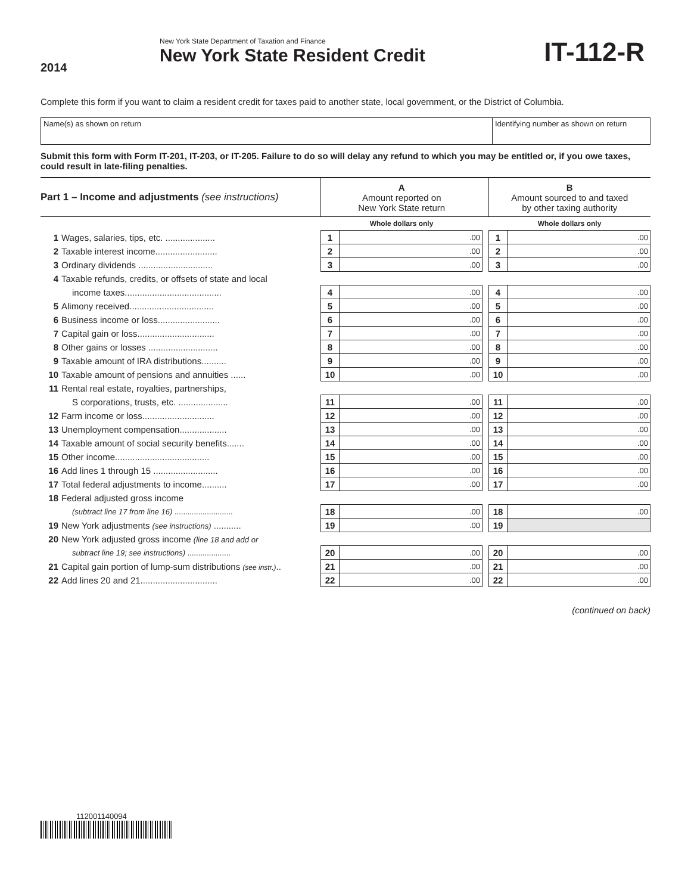2014
New York State Department of Taxation and Finance
New York State Resident Credit
IT-112-R
Complete this form if you want to claim a resident credit for taxes paid to another state, local government, or the District of Columbia.
Name(s) as shown on return Identifying number as shown on return
Submit this form with Form IT-201, IT-203, or IT-205. Failure to do so will delay any refund to which you may be entitled or, if you owe taxes, could result in late-filing penalties.
| Part 1 – Income and adjustments (see instructions) | | A Amount reported on New York State return | | | B Amount sourced to and taxed by other taxing authority | |
| | | Whole dollars only | | | Whole dollars only | |
| 1 | Wages, salaries, tips, etc. .................... | 1 | .00 | | 1 | .00 |
| 2 | Taxable interest income......................... | 2 | .00 | | 2 | .00 |
| 3 | Ordinary dividends .............................. | 3 | .00 | | 3 | .00 |
| 4 | Taxable refunds, credits, or offsets of state and local | | | | | |
| | income taxes....................................... | 4 | .00 | | 4 | .00 |
| 5 | Alimony received.................................. | 5 | .00 | | 5 | .00 |
| 6 | Business income or loss......................... | 6 | .00 | | 6 | .00 |
| 7 | Capital gain or loss............................... | 7 | .00 | | 7 | .00 |
| 8 | Other gains or losses ............................ | 8 | .00 | | 8 | .00 |
| 9 | Taxable amount of IRA distributions.......... | 9 | .00 | | 9 | .00 |
| 10 | Taxable amount of pensions and annuities ...... | 10 | .00 | | 10 | .00 |
| 11 | Rental real estate, royalties, partnerships, | | | | | |
| | S corporations, trusts, etc. .................... | 11 | .00 | | 11 | .00 |
| 12 | Farm income or loss............................. | 12 | .00 | | 12 | .00 |
| 13 | Unemployment compensation................... | 13 | .00 | | 13 | .00 |
| 14 | Taxable amount of social security benefits....... | 14 | .00 | | 14 | .00 |
| 15 | Other income...................................... | 15 | .00 | | 15 | .00 |
| 16 | Add lines 1 through 15 .......................... | 16 | .00 | | 16 | .00 |
| 17 | Total federal adjustments to income.......... | 17 | .00 | | 17 | .00 |
| 18 | Federal adjusted gross income | | | | | |
| | (subtract line 17 from line 16) ........................... | 18 | .00 | | 18 | .00 |
| 19 | New York adjustments (see instructions) ........... | 19 | .00 | | 19 | |
| 20 | New York adjusted gross income (line 18 and add or | | | | | |
| | subtract line 19; see instructions) .................... | 20 | .00 | | 20 | .00 |
| 21 | Capital gain portion of lump-sum distributions (see instr.) .. | 21 | .00 | | 21 | .00 |
| 22 | Add lines 20 and 21............................... | 22 | .00 | | 22 | .00 |
(continued on back)
112001140094